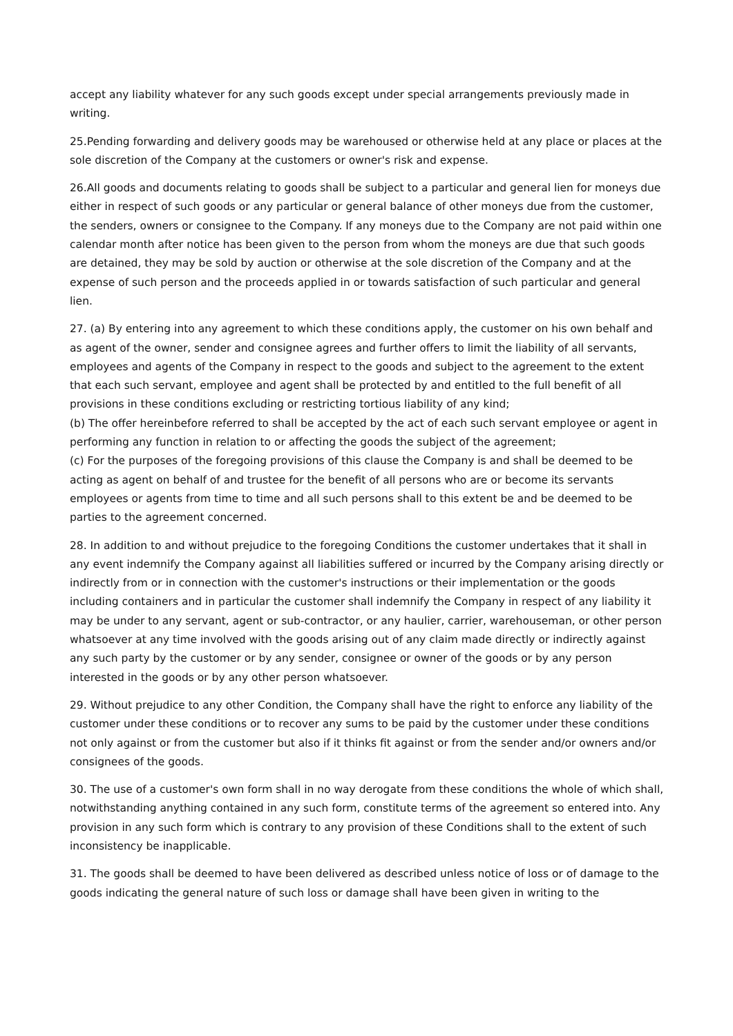accept any liability whatever for any such goods except under special arrangements previously made in writing.
25.Pending forwarding and delivery goods may be warehoused or otherwise held at any place or places at the sole discretion of the Company at the customers or owner's risk and expense.
26.All goods and documents relating to goods shall be subject to a particular and general lien for moneys due either in respect of such goods or any particular or general balance of other moneys due from the customer, the senders, owners or consignee to the Company. If any moneys due to the Company are not paid within one calendar month after notice has been given to the person from whom the moneys are due that such goods are detained, they may be sold by auction or otherwise at the sole discretion of the Company and at the expense of such person and the proceeds applied in or towards satisfaction of such particular and general lien.
27. (a) By entering into any agreement to which these conditions apply, the customer on his own behalf and as agent of the owner, sender and consignee agrees and further offers to limit the liability of all servants, employees and agents of the Company in respect to the goods and subject to the agreement to the extent that each such servant, employee and agent shall be protected by and entitled to the full benefit of all provisions in these conditions excluding or restricting tortious liability of any kind;
(b) The offer hereinbefore referred to shall be accepted by the act of each such servant employee or agent in performing any function in relation to or affecting the goods the subject of the agreement;
(c) For the purposes of the foregoing provisions of this clause the Company is and shall be deemed to be acting as agent on behalf of and trustee for the benefit of all persons who are or become its servants employees or agents from time to time and all such persons shall to this extent be and be deemed to be parties to the agreement concerned.
28. In addition to and without prejudice to the foregoing Conditions the customer undertakes that it shall in any event indemnify the Company against all liabilities suffered or incurred by the Company arising directly or indirectly from or in connection with the customer's instructions or their implementation or the goods including containers and in particular the customer shall indemnify the Company in respect of any liability it may be under to any servant, agent or sub-contractor, or any haulier, carrier, warehouseman, or other person whatsoever at any time involved with the goods arising out of any claim made directly or indirectly against any such party by the customer or by any sender, consignee or owner of the goods or by any person interested in the goods or by any other person whatsoever.
29. Without prejudice to any other Condition, the Company shall have the right to enforce any liability of the customer under these conditions or to recover any sums to be paid by the customer under these conditions not only against or from the customer but also if it thinks fit against or from the sender and/or owners and/or consignees of the goods.
30. The use of a customer's own form shall in no way derogate from these conditions the whole of which shall, notwithstanding anything contained in any such form, constitute terms of the agreement so entered into. Any provision in any such form which is contrary to any provision of these Conditions shall to the extent of such inconsistency be inapplicable.
31. The goods shall be deemed to have been delivered as described unless notice of loss or of damage to the goods indicating the general nature of such loss or damage shall have been given in writing to the